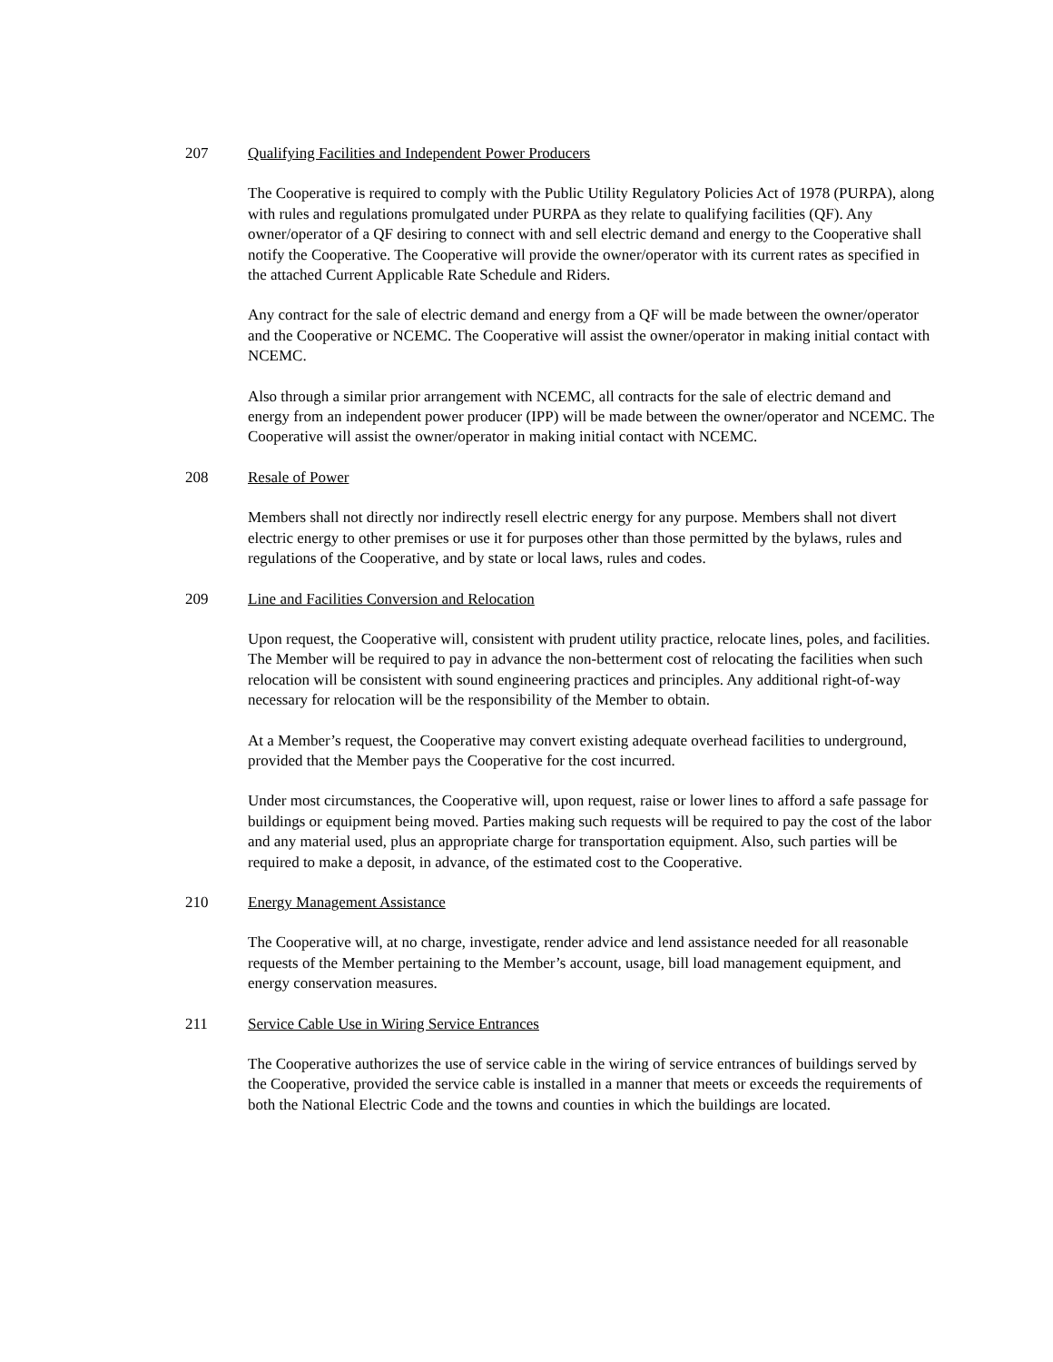207 Qualifying Facilities and Independent Power Producers
The Cooperative is required to comply with the Public Utility Regulatory Policies Act of 1978 (PURPA), along with rules and regulations promulgated under PURPA as they relate to qualifying facilities (QF). Any owner/operator of a QF desiring to connect with and sell electric demand and energy to the Cooperative shall notify the Cooperative. The Cooperative will provide the owner/operator with its current rates as specified in the attached Current Applicable Rate Schedule and Riders.
Any contract for the sale of electric demand and energy from a QF will be made between the owner/operator and the Cooperative or NCEMC. The Cooperative will assist the owner/operator in making initial contact with NCEMC.
Also through a similar prior arrangement with NCEMC, all contracts for the sale of electric demand and energy from an independent power producer (IPP) will be made between the owner/operator and NCEMC. The Cooperative will assist the owner/operator in making initial contact with NCEMC.
208 Resale of Power
Members shall not directly nor indirectly resell electric energy for any purpose. Members shall not divert electric energy to other premises or use it for purposes other than those permitted by the bylaws, rules and regulations of the Cooperative, and by state or local laws, rules and codes.
209 Line and Facilities Conversion and Relocation
Upon request, the Cooperative will, consistent with prudent utility practice, relocate lines, poles, and facilities. The Member will be required to pay in advance the non-betterment cost of relocating the facilities when such relocation will be consistent with sound engineering practices and principles. Any additional right-of-way necessary for relocation will be the responsibility of the Member to obtain.
At a Member’s request, the Cooperative may convert existing adequate overhead facilities to underground, provided that the Member pays the Cooperative for the cost incurred.
Under most circumstances, the Cooperative will, upon request, raise or lower lines to afford a safe passage for buildings or equipment being moved. Parties making such requests will be required to pay the cost of the labor and any material used, plus an appropriate charge for transportation equipment. Also, such parties will be required to make a deposit, in advance, of the estimated cost to the Cooperative.
210 Energy Management Assistance
The Cooperative will, at no charge, investigate, render advice and lend assistance needed for all reasonable requests of the Member pertaining to the Member’s account, usage, bill load management equipment, and energy conservation measures.
211 Service Cable Use in Wiring Service Entrances
The Cooperative authorizes the use of service cable in the wiring of service entrances of buildings served by the Cooperative, provided the service cable is installed in a manner that meets or exceeds the requirements of both the National Electric Code and the towns and counties in which the buildings are located.